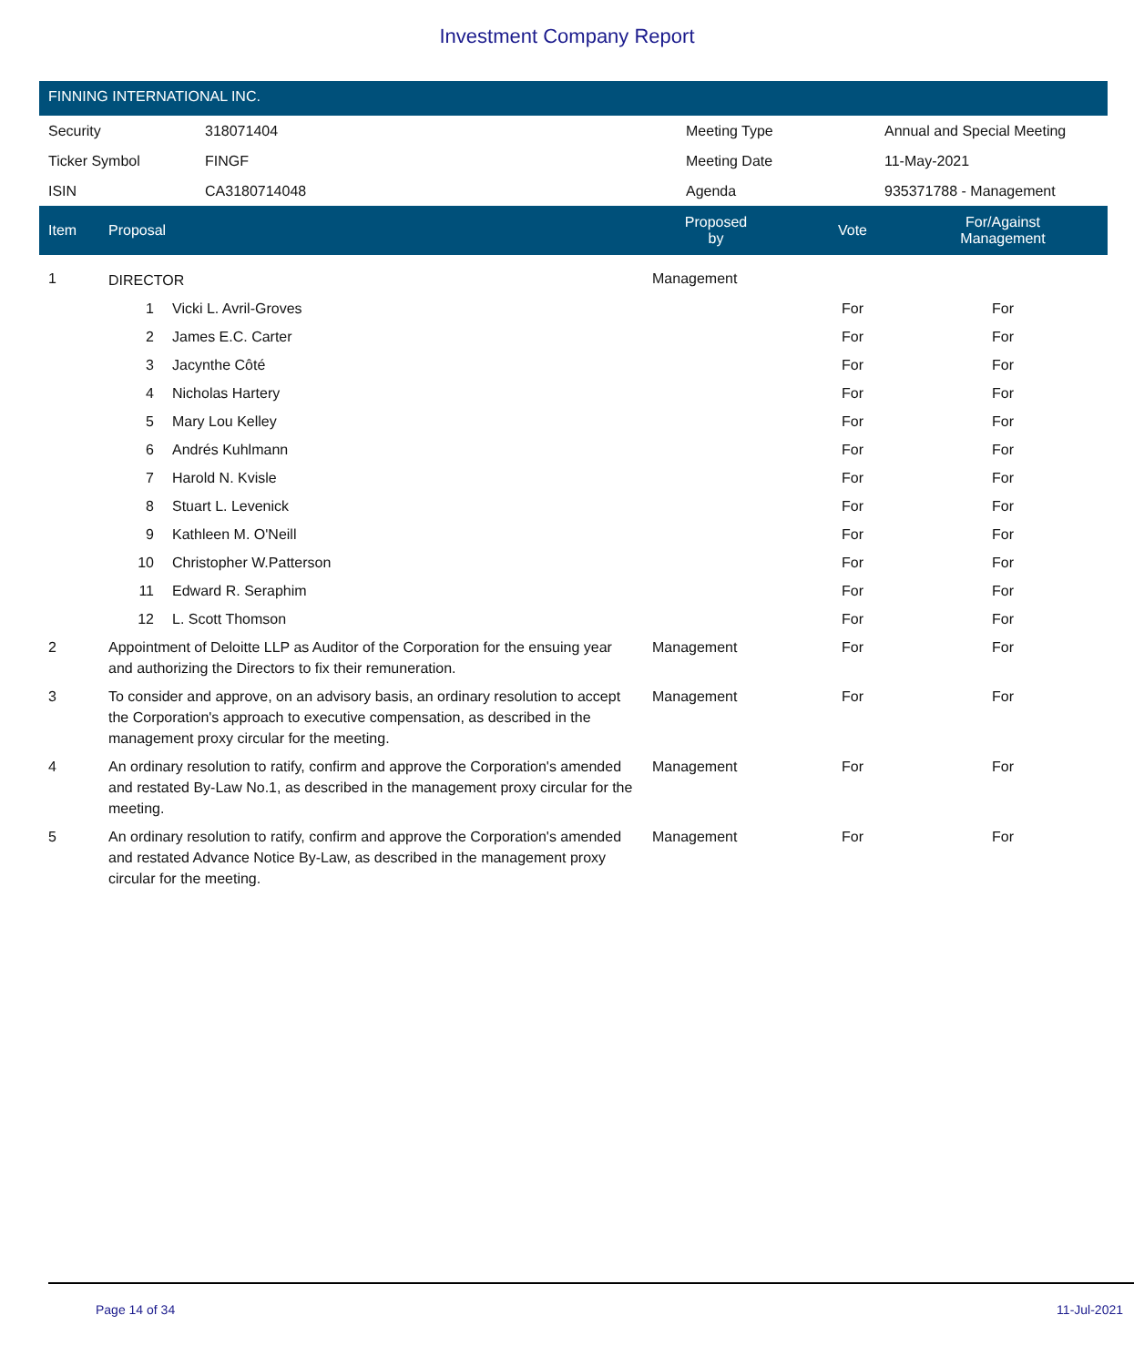Investment Company Report
FINNING INTERNATIONAL INC.
| Security | 318071404 | Meeting Type | Annual and Special Meeting |
| Ticker Symbol | FINGF | Meeting Date | 11-May-2021 |
| ISIN | CA3180714048 | Agenda | 935371788 - Management |
| Item | Proposal | | Proposed by | Vote | For/Against Management | |
| --- | --- | --- | --- | --- | --- | --- |
| 1 | DIRECTOR | | Management | | | |
| | 1 | Vicki L. Avril-Groves | | For | For | |
| | 2 | James E.C. Carter | | For | For | |
| | 3 | Jacynthe Côté | | For | For | |
| | 4 | Nicholas Hartery | | For | For | |
| | 5 | Mary Lou Kelley | | For | For | |
| | 6 | Andrés Kuhlmann | | For | For | |
| | 7 | Harold N. Kvisle | | For | For | |
| | 8 | Stuart L. Levenick | | For | For | |
| | 9 | Kathleen M. O'Neill | | For | For | |
| | 10 | Christopher W.Patterson | | For | For | |
| | 11 | Edward R. Seraphim | | For | For | |
| | 12 | L. Scott Thomson | | For | For | |
| 2 | Appointment of Deloitte LLP as Auditor of the Corporation for the ensuing year and authorizing the Directors to fix their remuneration. | | Management | For | For | |
| 3 | To consider and approve, on an advisory basis, an ordinary resolution to accept the Corporation's approach to executive compensation, as described in the management proxy circular for the meeting. | | Management | For | For | |
| 4 | An ordinary resolution to ratify, confirm and approve the Corporation's amended and restated By-Law No.1, as described in the management proxy circular for the meeting. | | Management | For | For | |
| 5 | An ordinary resolution to ratify, confirm and approve the Corporation's amended and restated Advance Notice By-Law, as described in the management proxy circular for the meeting. | | Management | For | For | |
Page 14 of 34 11-Jul-2021